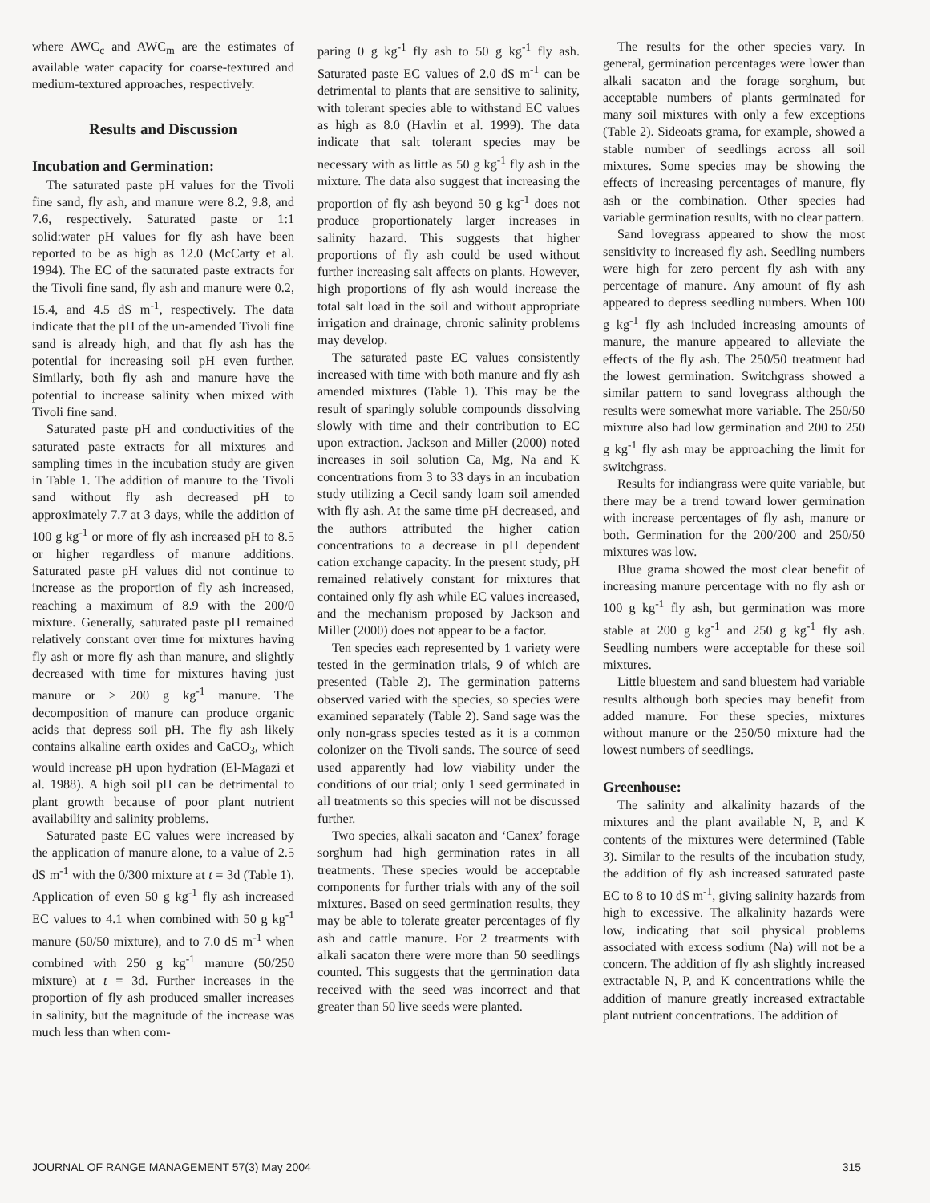where AWC<sub>c</sub> and AWC<sub>m</sub> are the estimates of available water capacity for coarse-textured and medium-textured approaches, respectively.
Results and Discussion
Incubation and Germination:
The saturated paste pH values for the Tivoli fine sand, fly ash, and manure were 8.2, 9.8, and 7.6, respectively. Saturated paste or 1:1 solid:water pH values for fly ash have been reported to be as high as 12.0 (McCarty et al. 1994). The EC of the saturated paste extracts for the Tivoli fine sand, fly ash and manure were 0.2, 15.4, and 4.5 dS m<sup>-1</sup>, respectively. The data indicate that the pH of the un-amended Tivoli fine sand is already high, and that fly ash has the potential for increasing soil pH even further. Similarly, both fly ash and manure have the potential to increase salinity when mixed with Tivoli fine sand.
Saturated paste pH and conductivities of the saturated paste extracts for all mixtures and sampling times in the incubation study are given in Table 1. The addition of manure to the Tivoli sand without fly ash decreased pH to approximately 7.7 at 3 days, while the addition of 100 g kg<sup>-1</sup> or more of fly ash increased pH to 8.5 or higher regardless of manure additions. Saturated paste pH values did not continue to increase as the proportion of fly ash increased, reaching a maximum of 8.9 with the 200/0 mixture. Generally, saturated paste pH remained relatively constant over time for mixtures having fly ash or more fly ash than manure, and slightly decreased with time for mixtures having just manure or ≥ 200 g kg<sup>-1</sup> manure. The decomposition of manure can produce organic acids that depress soil pH. The fly ash likely contains alkaline earth oxides and CaCO<sub>3</sub>, which would increase pH upon hydration (El-Magazi et al. 1988). A high soil pH can be detrimental to plant growth because of poor plant nutrient availability and salinity problems.
Saturated paste EC values were increased by the application of manure alone, to a value of 2.5 dS m<sup>-1</sup> with the 0/300 mixture at t = 3d (Table 1). Application of even 50 g kg<sup>-1</sup> fly ash increased EC values to 4.1 when combined with 50 g kg<sup>-1</sup> manure (50/50 mixture), and to 7.0 dS m<sup>-1</sup> when combined with 250 g kg<sup>-1</sup> manure (50/250 mixture) at t = 3d. Further increases in the proportion of fly ash produced smaller increases in salinity, but the magnitude of the increase was much less than when com-
paring 0 g kg<sup>-1</sup> fly ash to 50 g kg<sup>-1</sup> fly ash. Saturated paste EC values of 2.0 dS m<sup>-1</sup> can be detrimental to plants that are sensitive to salinity, with tolerant species able to withstand EC values as high as 8.0 (Havlin et al. 1999). The data indicate that salt tolerant species may be necessary with as little as 50 g kg<sup>-1</sup> fly ash in the mixture. The data also suggest that increasing the proportion of fly ash beyond 50 g kg<sup>-1</sup> does not produce proportionately larger increases in salinity hazard. This suggests that higher proportions of fly ash could be used without further increasing salt affects on plants. However, high proportions of fly ash would increase the total salt load in the soil and without appropriate irrigation and drainage, chronic salinity problems may develop.
The saturated paste EC values consistently increased with time with both manure and fly ash amended mixtures (Table 1). This may be the result of sparingly soluble compounds dissolving slowly with time and their contribution to EC upon extraction. Jackson and Miller (2000) noted increases in soil solution Ca, Mg, Na and K concentrations from 3 to 33 days in an incubation study utilizing a Cecil sandy loam soil amended with fly ash. At the same time pH decreased, and the authors attributed the higher cation concentrations to a decrease in pH dependent cation exchange capacity. In the present study, pH remained relatively constant for mixtures that contained only fly ash while EC values increased, and the mechanism proposed by Jackson and Miller (2000) does not appear to be a factor.
Ten species each represented by 1 variety were tested in the germination trials, 9 of which are presented (Table 2). The germination patterns observed varied with the species, so species were examined separately (Table 2). Sand sage was the only non-grass species tested as it is a common colonizer on the Tivoli sands. The source of seed used apparently had low viability under the conditions of our trial; only 1 seed germinated in all treatments so this species will not be discussed further.
Two species, alkali sacaton and ‘Canex’ forage sorghum had high germination rates in all treatments. These species would be acceptable components for further trials with any of the soil mixtures. Based on seed germination results, they may be able to tolerate greater percentages of fly ash and cattle manure. For 2 treatments with alkali sacaton there were more than 50 seedlings counted. This suggests that the germination data received with the seed was incorrect and that greater than 50 live seeds were planted.
The results for the other species vary. In general, germination percentages were lower than alkali sacaton and the forage sorghum, but acceptable numbers of plants germinated for many soil mixtures with only a few exceptions (Table 2). Sideoats grama, for example, showed a stable number of seedlings across all soil mixtures. Some species may be showing the effects of increasing percentages of manure, fly ash or the combination. Other species had variable germination results, with no clear pattern.
Sand lovegrass appeared to show the most sensitivity to increased fly ash. Seedling numbers were high for zero percent fly ash with any percentage of manure. Any amount of fly ash appeared to depress seedling numbers. When 100 g kg<sup>-1</sup> fly ash included increasing amounts of manure, the manure appeared to alleviate the effects of the fly ash. The 250/50 treatment had the lowest germination. Switchgrass showed a similar pattern to sand lovegrass although the results were somewhat more variable. The 250/50 mixture also had low germination and 200 to 250 g kg<sup>-1</sup> fly ash may be approaching the limit for switchgrass.
Results for indiangrass were quite variable, but there may be a trend toward lower germination with increase percentages of fly ash, manure or both. Germination for the 200/200 and 250/50 mixtures was low.
Blue grama showed the most clear benefit of increasing manure percentage with no fly ash or 100 g kg<sup>-1</sup> fly ash, but germination was more stable at 200 g kg<sup>-1</sup> and 250 g kg<sup>-1</sup> fly ash. Seedling numbers were acceptable for these soil mixtures.
Little bluestem and sand bluestem had variable results although both species may benefit from added manure. For these species, mixtures without manure or the 250/50 mixture had the lowest numbers of seedlings.
Greenhouse:
The salinity and alkalinity hazards of the mixtures and the plant available N, P, and K contents of the mixtures were determined (Table 3). Similar to the results of the incubation study, the addition of fly ash increased saturated paste EC to 8 to 10 dS m<sup>-1</sup>, giving salinity hazards from high to excessive. The alkalinity hazards were low, indicating that soil physical problems associated with excess sodium (Na) will not be a concern. The addition of fly ash slightly increased extractable N, P, and K concentrations while the addition of manure greatly increased extractable plant nutrient concentrations. The addition of
JOURNAL OF RANGE MANAGEMENT 57(3) May 2004 315